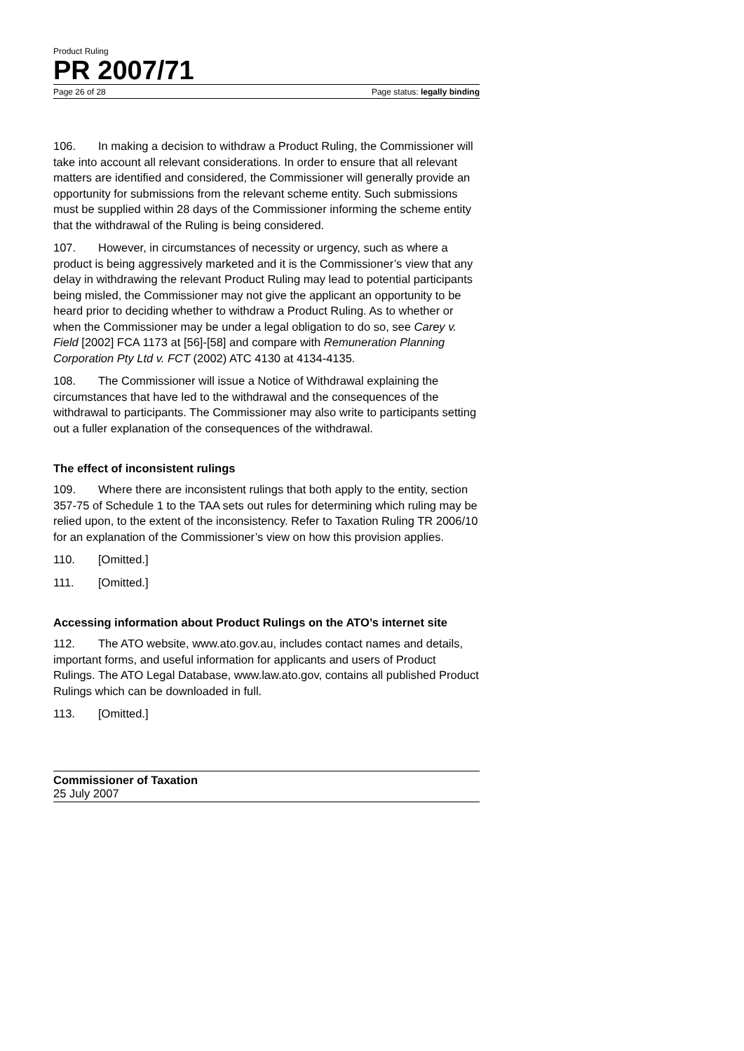Product Ruling
PR 2007/71
Page 26 of 28 Page status: legally binding
106. In making a decision to withdraw a Product Ruling, the Commissioner will take into account all relevant considerations. In order to ensure that all relevant matters are identified and considered, the Commissioner will generally provide an opportunity for submissions from the relevant scheme entity. Such submissions must be supplied within 28 days of the Commissioner informing the scheme entity that the withdrawal of the Ruling is being considered.
107. However, in circumstances of necessity or urgency, such as where a product is being aggressively marketed and it is the Commissioner’s view that any delay in withdrawing the relevant Product Ruling may lead to potential participants being misled, the Commissioner may not give the applicant an opportunity to be heard prior to deciding whether to withdraw a Product Ruling. As to whether or when the Commissioner may be under a legal obligation to do so, see Carey v. Field [2002] FCA 1173 at [56]-[58] and compare with Remuneration Planning Corporation Pty Ltd v. FCT (2002) ATC 4130 at 4134-4135.
108. The Commissioner will issue a Notice of Withdrawal explaining the circumstances that have led to the withdrawal and the consequences of the withdrawal to participants. The Commissioner may also write to participants setting out a fuller explanation of the consequences of the withdrawal.
The effect of inconsistent rulings
109. Where there are inconsistent rulings that both apply to the entity, section 357-75 of Schedule 1 to the TAA sets out rules for determining which ruling may be relied upon, to the extent of the inconsistency. Refer to Taxation Ruling TR 2006/10 for an explanation of the Commissioner’s view on how this provision applies.
110. [Omitted.]
111. [Omitted.]
Accessing information about Product Rulings on the ATO’s internet site
112. The ATO website, www.ato.gov.au, includes contact names and details, important forms, and useful information for applicants and users of Product Rulings. The ATO Legal Database, www.law.ato.gov, contains all published Product Rulings which can be downloaded in full.
113. [Omitted.]
Commissioner of Taxation
25 July 2007